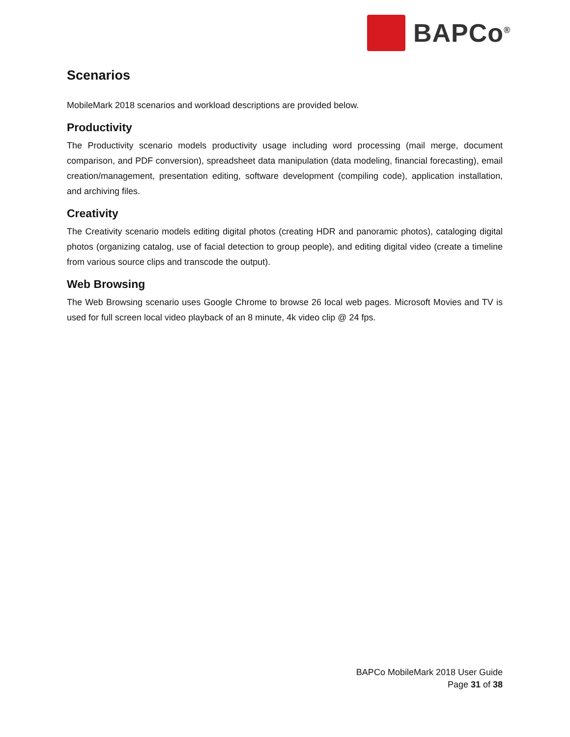BAPCo<sup>®</sup>
Scenarios
MobileMark 2018 scenarios and workload descriptions are provided below.
Productivity
The Productivity scenario models productivity usage including word processing (mail merge, document comparison, and PDF conversion), spreadsheet data manipulation (data modeling, financial forecasting), email creation/management, presentation editing, software development (compiling code), application installation, and archiving files.
Creativity
The Creativity scenario models editing digital photos (creating HDR and panoramic photos), cataloging digital photos (organizing catalog, use of facial detection to group people), and editing digital video (create a timeline from various source clips and transcode the output).
Web Browsing
The Web Browsing scenario uses Google Chrome to browse 26 local web pages. Microsoft Movies and TV is used for full screen local video playback of an 8 minute, 4k video clip @ 24 fps.
BAPCo MobileMark 2018 User Guide
Page 31 of 38